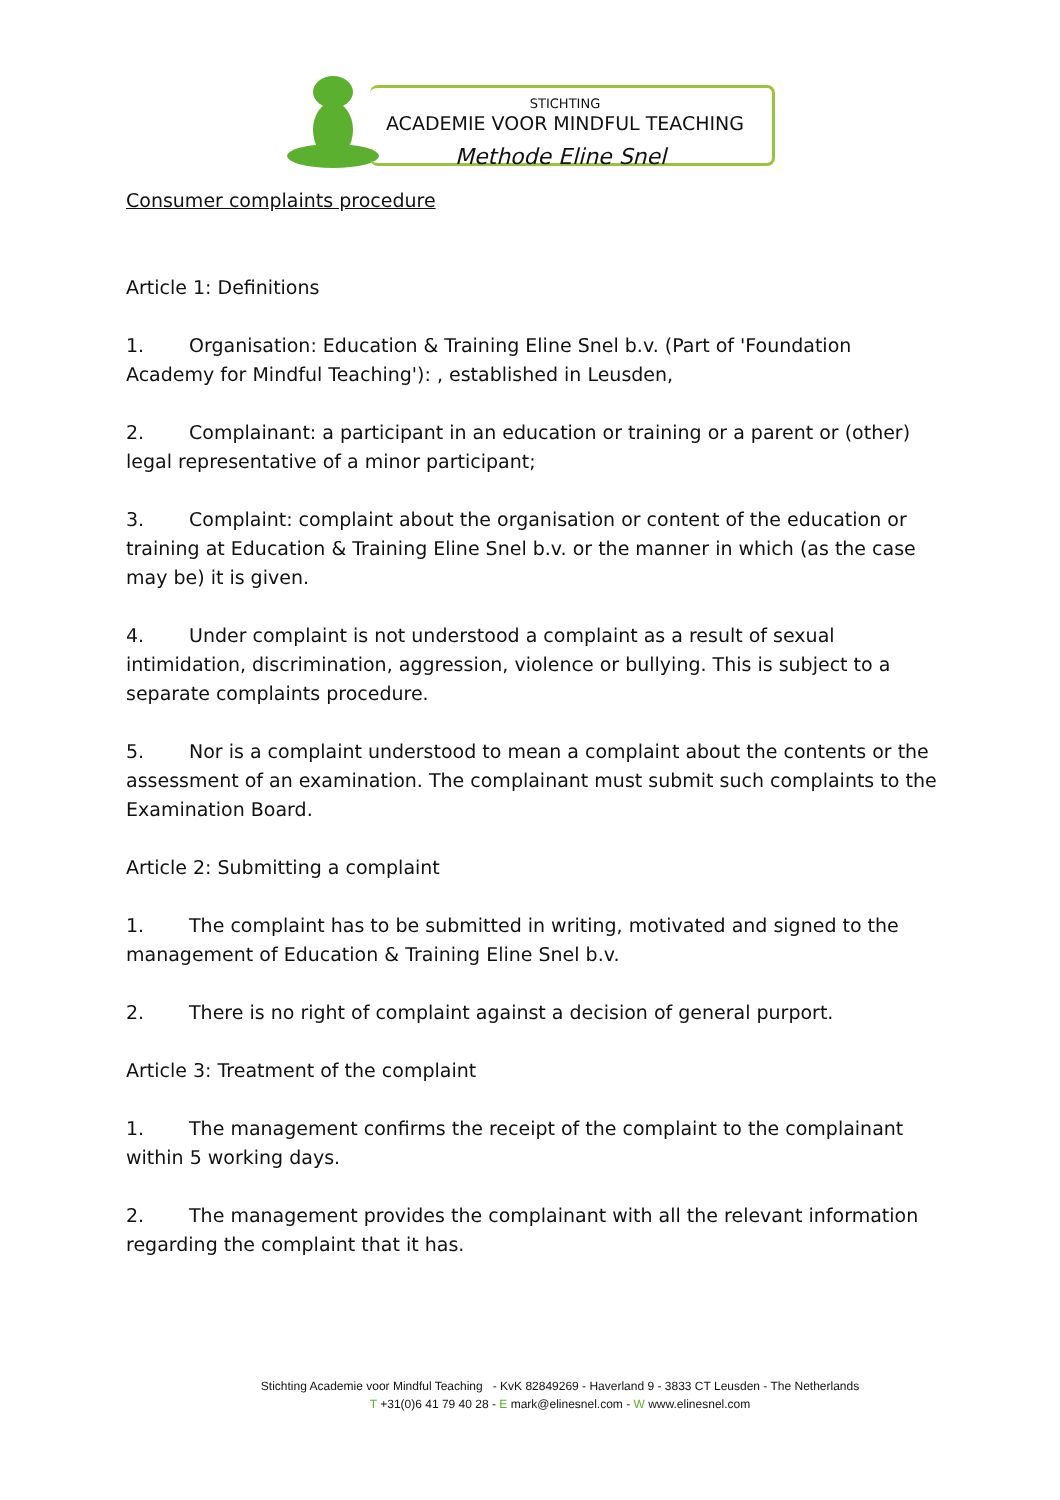STICHTING
ACADEMIE VOOR MINDFUL TEACHING
Methode Eline Snel
Consumer complaints procedure
Article 1: Definitions
1. Organisation: Education & Training Eline Snel b.v. (Part of 'Foundation Academy for Mindful Teaching'): , established in Leusden,
2. Complainant: a participant in an education or training or a parent or (other) legal representative of a minor participant;
3. Complaint: complaint about the organisation or content of the education or training at Education & Training Eline Snel b.v. or the manner in which (as the case may be) it is given.
4. Under complaint is not understood a complaint as a result of sexual intimidation, discrimination, aggression, violence or bullying. This is subject to a separate complaints procedure.
5. Nor is a complaint understood to mean a complaint about the contents or the assessment of an examination. The complainant must submit such complaints to the Examination Board.
Article 2: Submitting a complaint
1. The complaint has to be submitted in writing, motivated and signed to the management of Education & Training Eline Snel b.v.
2. There is no right of complaint against a decision of general purport.
Article 3: Treatment of the complaint
1. The management confirms the receipt of the complaint to the complainant within 5 working days.
2. The management provides the complainant with all the relevant information regarding the complaint that it has.
Stichting Academie voor Mindful Teaching - KvK 82849269 - Haverland 9 - 3833 CT Leusden - The Netherlands
T +31(0)6 41 79 40 28 - E mark@elinesnel.com - W www.elinesnel.com